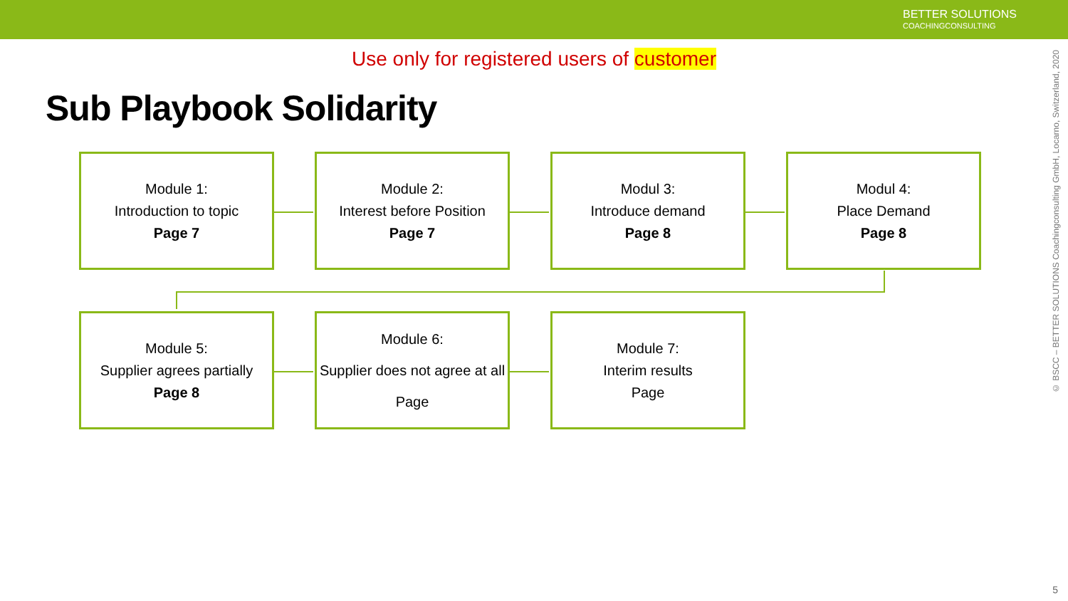BETTER SOLUTIONS
COACHINGCONSULTING
Use only for registered users of customer
Sub Playbook Solidarity
Module 1:
Introduction to topic
Page 7
Module 2:
Interest before Position
Page 7
Modul 3:
Introduce demand
Page 8
Modul 4:
Place Demand
Page 8
Module 5:
Supplier agrees partially
Page 8
Module 6:
Supplier does not agree at all
Page
Module 7:
Interim results
Page
© BSCC – BETTER SOLUTIONS Coachingconsulting GmbH, Locarno, Switzerland, 2020
5